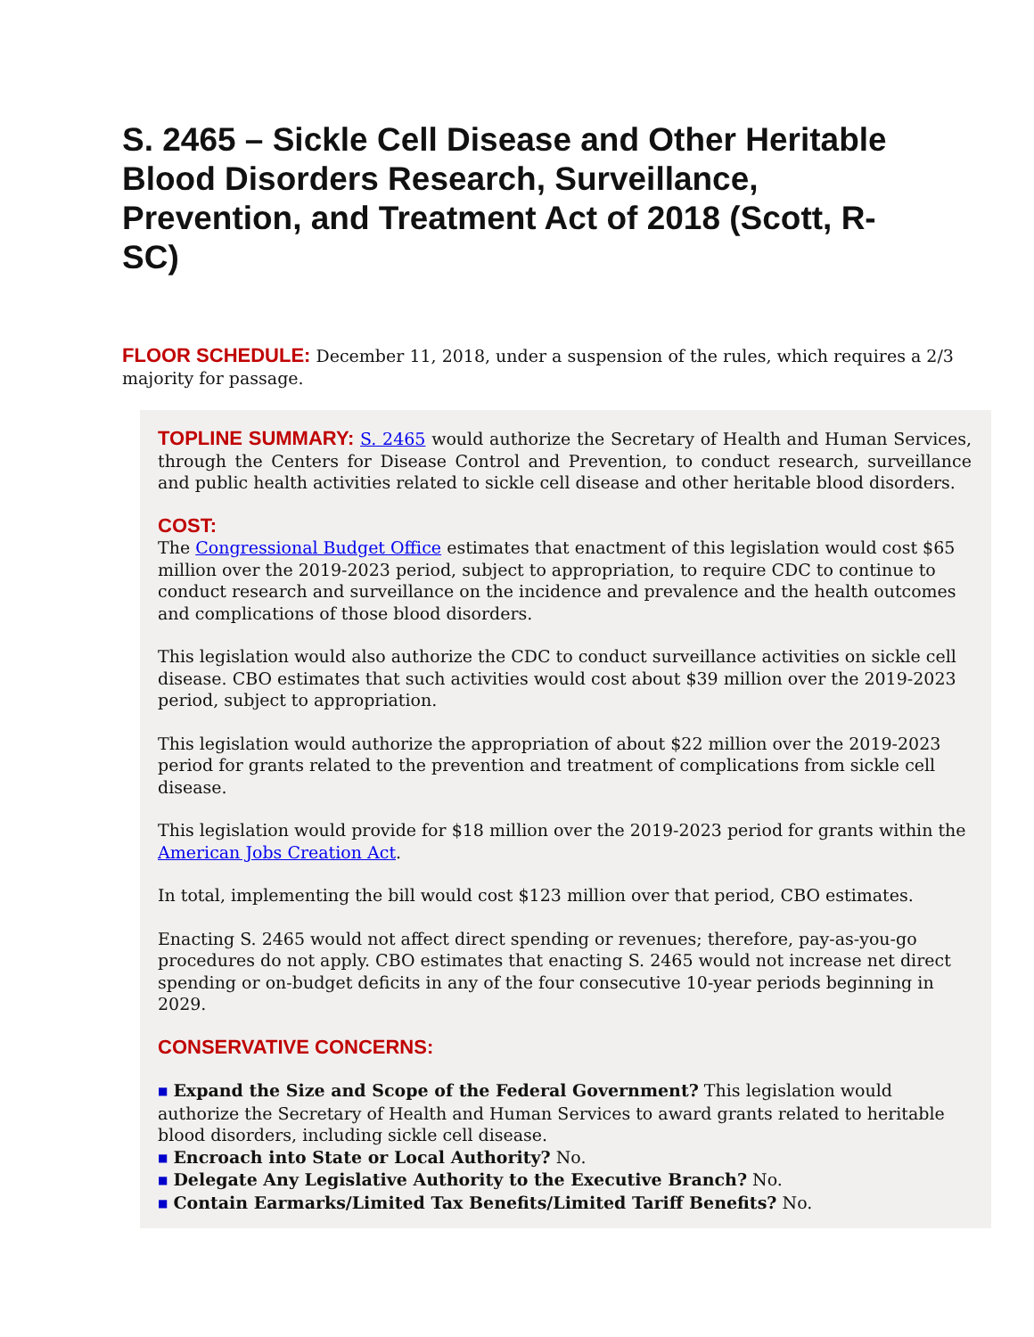S. 2465 – Sickle Cell Disease and Other Heritable Blood Disorders Research, Surveillance, Prevention, and Treatment Act of 2018 (Scott, R-SC)
FLOOR SCHEDULE: December 11, 2018, under a suspension of the rules, which requires a 2/3 majority for passage.
TOPLINE SUMMARY: S. 2465 would authorize the Secretary of Health and Human Services, through the Centers for Disease Control and Prevention, to conduct research, surveillance and public health activities related to sickle cell disease and other heritable blood disorders.
COST:
The Congressional Budget Office estimates that enactment of this legislation would cost $65 million over the 2019-2023 period, subject to appropriation, to require CDC to continue to conduct research and surveillance on the incidence and prevalence and the health outcomes and complications of those blood disorders.
This legislation would also authorize the CDC to conduct surveillance activities on sickle cell disease. CBO estimates that such activities would cost about $39 million over the 2019-2023 period, subject to appropriation.
This legislation would authorize the appropriation of about $22 million over the 2019-2023 period for grants related to the prevention and treatment of complications from sickle cell disease.
This legislation would provide for $18 million over the 2019-2023 period for grants within the American Jobs Creation Act.
In total, implementing the bill would cost $123 million over that period, CBO estimates.
Enacting S. 2465 would not affect direct spending or revenues; therefore, pay-as-you-go procedures do not apply. CBO estimates that enacting S. 2465 would not increase net direct spending or on-budget deficits in any of the four consecutive 10-year periods beginning in 2029.
CONSERVATIVE CONCERNS:
■ Expand the Size and Scope of the Federal Government? This legislation would authorize the Secretary of Health and Human Services to award grants related to heritable blood disorders, including sickle cell disease.
■ Encroach into State or Local Authority? No.
■ Delegate Any Legislative Authority to the Executive Branch? No.
■ Contain Earmarks/Limited Tax Benefits/Limited Tariff Benefits? No.